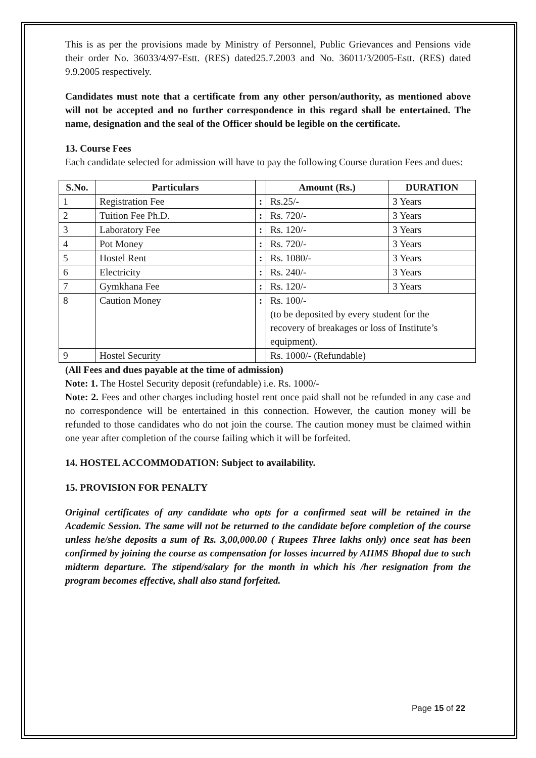This is as per the provisions made by Ministry of Personnel, Public Grievances and Pensions vide their order No. 36033/4/97-Estt. (RES) dated25.7.2003 and No. 36011/3/2005-Estt. (RES) dated 9.9.2005 respectively.
Candidates must note that a certificate from any other person/authority, as mentioned above will not be accepted and no further correspondence in this regard shall be entertained. The name, designation and the seal of the Officer should be legible on the certificate.
13. Course Fees
Each candidate selected for admission will have to pay the following Course duration Fees and dues:
| S.No. | Particulars | | Amount (Rs.) | DURATION |
| --- | --- | --- | --- | --- |
| 1 | Registration Fee | : | Rs.25/- | 3 Years |
| 2 | Tuition Fee Ph.D. | : | Rs. 720/- | 3 Years |
| 3 | Laboratory Fee | : | Rs. 120/- | 3 Years |
| 4 | Pot Money | : | Rs. 720/- | 3 Years |
| 5 | Hostel Rent | : | Rs. 1080/- | 3 Years |
| 6 | Electricity | : | Rs. 240/- | 3 Years |
| 7 | Gymkhana Fee | : | Rs. 120/- | 3 Years |
| 8 | Caution Money | : | Rs. 100/- (to be deposited by every student for the recovery of breakages or loss of Institute’s equipment). | |
| 9 | Hostel Security | | Rs. 1000/- (Refundable) | |
(All Fees and dues payable at the time of admission)
Note: 1. The Hostel Security deposit (refundable) i.e. Rs. 1000/-
Note: 2. Fees and other charges including hostel rent once paid shall not be refunded in any case and no correspondence will be entertained in this connection. However, the caution money will be refunded to those candidates who do not join the course. The caution money must be claimed within one year after completion of the course failing which it will be forfeited.
14. HOSTEL ACCOMMODATION: Subject to availability.
15. PROVISION FOR PENALTY
Original certificates of any candidate who opts for a confirmed seat will be retained in the Academic Session. The same will not be returned to the candidate before completion of the course unless he/she deposits a sum of Rs. 3,00,000.00 ( Rupees Three lakhs only) once seat has been confirmed by joining the course as compensation for losses incurred by AIIMS Bhopal due to such midterm departure. The stipend/salary for the month in which his /her resignation from the program becomes effective, shall also stand forfeited.
Page 15 of 22